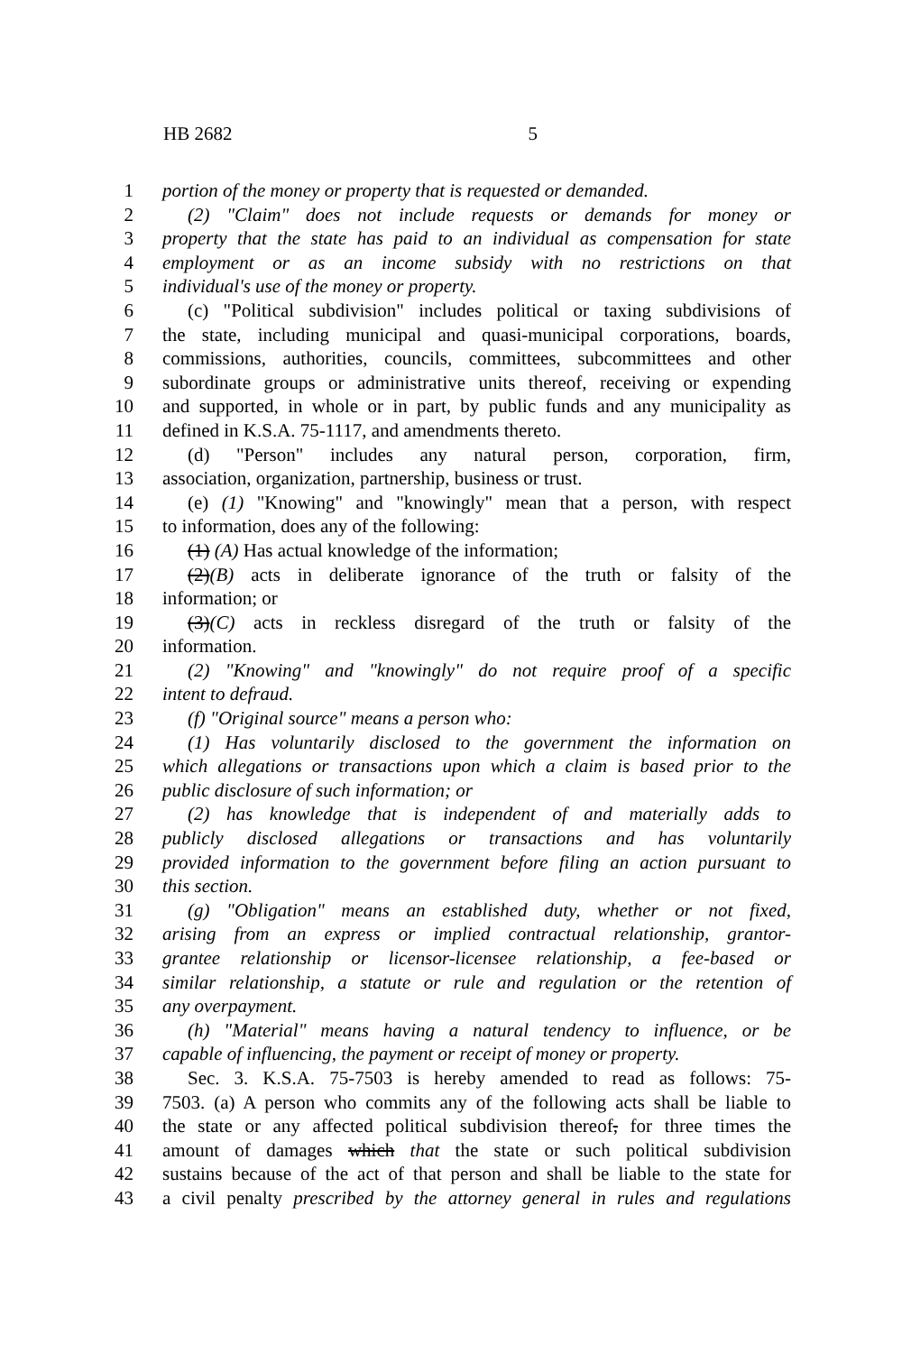HB 2682 5
1 portion of the money or property that is requested or demanded.
2 (2) "Claim" does not include requests or demands for money or
3 property that the state has paid to an individual as compensation for state
4 employment or as an income subsidy with no restrictions on that
5 individual's use of the money or property.
6 (c) "Political subdivision" includes political or taxing subdivisions of
7 the state, including municipal and quasi-municipal corporations, boards,
8 commissions, authorities, councils, committees, subcommittees and other
9 subordinate groups or administrative units thereof, receiving or expending
10 and supported, in whole or in part, by public funds and any municipality as
11 defined in K.S.A. 75-1117, and amendments thereto.
12 (d) "Person" includes any natural person, corporation, firm,
13 association, organization, partnership, business or trust.
14 (e) (1) "Knowing" and "knowingly" mean that a person, with respect
15 to information, does any of the following:
16 (1) (A) Has actual knowledge of the information;
17 (2)(B) acts in deliberate ignorance of the truth or falsity of the
18 information; or
19 (3)(C) acts in reckless disregard of the truth or falsity of the
20 information.
21 (2) "Knowing" and "knowingly" do not require proof of a specific
22 intent to defraud.
23 (f) "Original source" means a person who:
24 (1) Has voluntarily disclosed to the government the information on
25 which allegations or transactions upon which a claim is based prior to the
26 public disclosure of such information; or
27 (2) has knowledge that is independent of and materially adds to
28 publicly disclosed allegations or transactions and has voluntarily
29 provided information to the government before filing an action pursuant to
30 this section.
31 (g) "Obligation" means an established duty, whether or not fixed,
32 arising from an express or implied contractual relationship, grantor-
33 grantee relationship or licensor-licensee relationship, a fee-based or
34 similar relationship, a statute or rule and regulation or the retention of
35 any overpayment.
36 (h) "Material" means having a natural tendency to influence, or be
37 capable of influencing, the payment or receipt of money or property.
38 Sec. 3. K.S.A. 75-7503 is hereby amended to read as follows: 75-
39 7503. (a) A person who commits any of the following acts shall be liable to
40 the state or any affected political subdivision thereof, for three times the
41 amount of damages which that the state or such political subdivision
42 sustains because of the act of that person and shall be liable to the state for
43 a civil penalty prescribed by the attorney general in rules and regulations